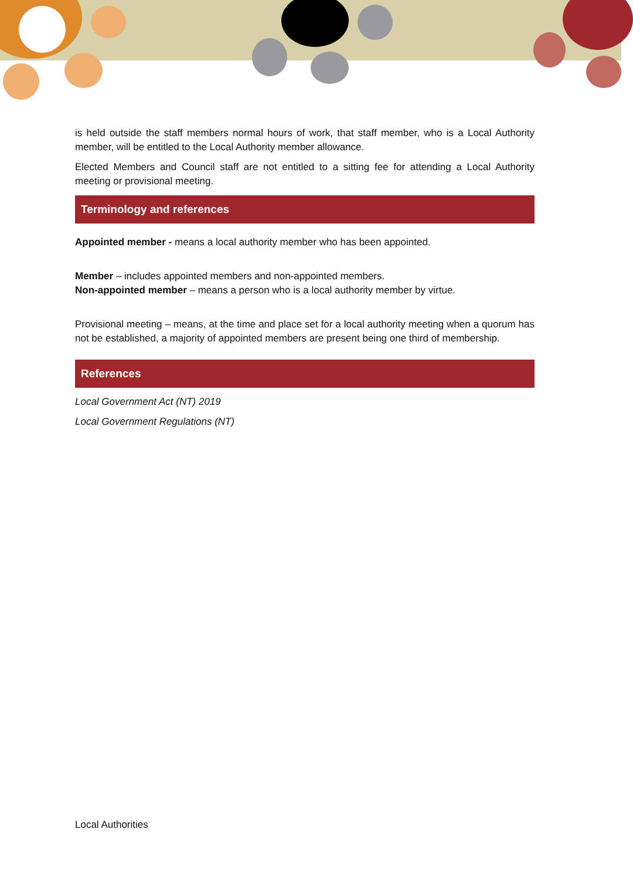is held outside the staff members normal hours of work, that staff member, who is a Local Authority member, will be entitled to the Local Authority member allowance.
Elected Members and Council staff are not entitled to a sitting fee for attending a Local Authority meeting or provisional meeting.
Terminology and references
Appointed member - means a local authority member who has been appointed.
Member – includes appointed members and non-appointed members.
Non-appointed member – means a person who is a local authority member by virtue.
Provisional meeting – means, at the time and place set for a local authority meeting when a quorum has not be established, a majority of appointed members are present being one third of membership.
References
Local Government Act (NT) 2019
Local Government Regulations (NT)
Local Authorities